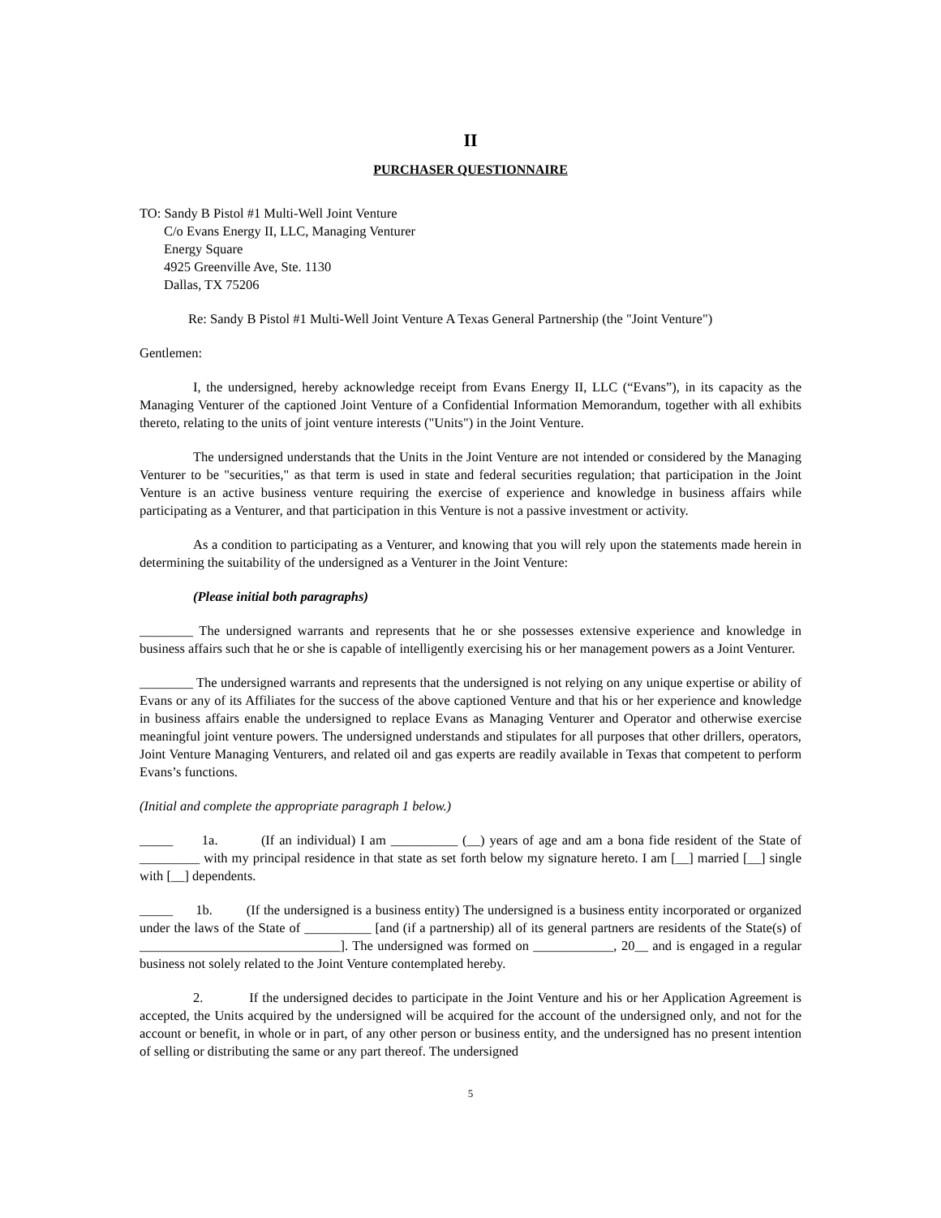II
PURCHASER QUESTIONNAIRE
TO: Sandy B Pistol #1 Multi-Well Joint Venture
C/o Evans Energy II, LLC, Managing Venturer
Energy Square
4925 Greenville Ave, Ste. 1130
Dallas, TX 75206
Re: Sandy B Pistol #1 Multi-Well Joint Venture A Texas General Partnership (the "Joint Venture")
Gentlemen:
I, the undersigned, hereby acknowledge receipt from Evans Energy II, LLC (“Evans”), in its capacity as the Managing Venturer of the captioned Joint Venture of a Confidential Information Memorandum, together with all exhibits thereto, relating to the units of joint venture interests ("Units") in the Joint Venture.
The undersigned understands that the Units in the Joint Venture are not intended or considered by the Managing Venturer to be "securities," as that term is used in state and federal securities regulation; that participation in the Joint Venture is an active business venture requiring the exercise of experience and knowledge in business affairs while participating as a Venturer, and that participation in this Venture is not a passive investment or activity.
As a condition to participating as a Venturer, and knowing that you will rely upon the statements made herein in determining the suitability of the undersigned as a Venturer in the Joint Venture:
(Please initial both paragraphs)
________ The undersigned warrants and represents that he or she possesses extensive experience and knowledge in business affairs such that he or she is capable of intelligently exercising his or her management powers as a Joint Venturer.
________ The undersigned warrants and represents that the undersigned is not relying on any unique expertise or ability of Evans or any of its Affiliates for the success of the above captioned Venture and that his or her experience and knowledge in business affairs enable the undersigned to replace Evans as Managing Venturer and Operator and otherwise exercise meaningful joint venture powers. The undersigned understands and stipulates for all purposes that other drillers, operators, Joint Venture Managing Venturers, and related oil and gas experts are readily available in Texas that competent to perform Evans’s functions.
(Initial and complete the appropriate paragraph 1 below.)
_____ 1a. (If an individual) I am __________ (__) years of age and am a bona fide resident of the State of _________ with my principal residence in that state as set forth below my signature hereto. I am [__] married [__] single with [__] dependents.
_____ 1b. (If the undersigned is a business entity) The undersigned is a business entity incorporated or organized under the laws of the State of __________ [and (if a partnership) all of its general partners are residents of the State(s) of ______________________________]. The undersigned was formed on ____________, 20__ and is engaged in a regular business not solely related to the Joint Venture contemplated hereby.
2. If the undersigned decides to participate in the Joint Venture and his or her Application Agreement is accepted, the Units acquired by the undersigned will be acquired for the account of the undersigned only, and not for the account or benefit, in whole or in part, of any other person or business entity, and the undersigned has no present intention of selling or distributing the same or any part thereof. The undersigned
5